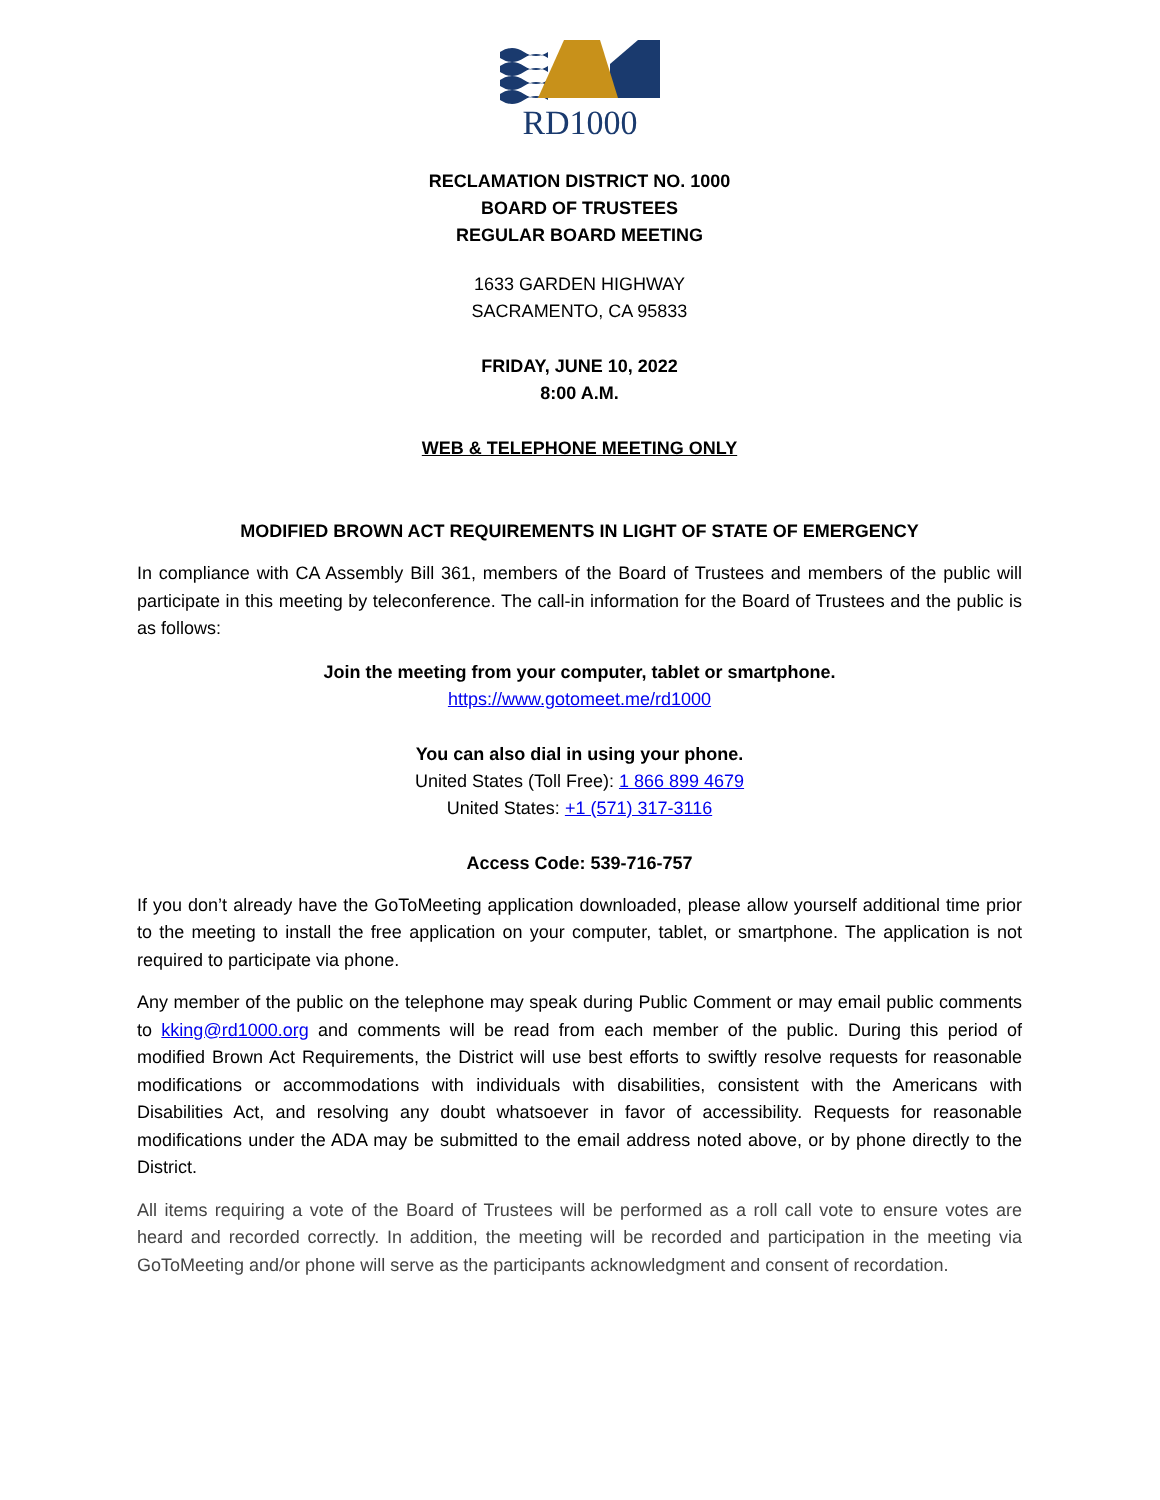RD1000
RECLAMATION DISTRICT NO. 1000
BOARD OF TRUSTEES
REGULAR BOARD MEETING
1633 GARDEN HIGHWAY
SACRAMENTO, CA 95833
FRIDAY, JUNE 10, 2022
8:00 A.M.
WEB & TELEPHONE MEETING ONLY
MODIFIED BROWN ACT REQUIREMENTS IN LIGHT OF STATE OF EMERGENCY
In compliance with CA Assembly Bill 361, members of the Board of Trustees and members of the public will participate in this meeting by teleconference. The call-in information for the Board of Trustees and the public is as follows:
Join the meeting from your computer, tablet or smartphone.
https://www.gotomeet.me/rd1000
You can also dial in using your phone.
United States (Toll Free): 1 866 899 4679
United States: +1 (571) 317-3116
Access Code: 539-716-757
If you don’t already have the GoToMeeting application downloaded, please allow yourself additional time prior to the meeting to install the free application on your computer, tablet, or smartphone. The application is not required to participate via phone.
Any member of the public on the telephone may speak during Public Comment or may email public comments to kking@rd1000.org and comments will be read from each member of the public. During this period of modified Brown Act Requirements, the District will use best efforts to swiftly resolve requests for reasonable modifications or accommodations with individuals with disabilities, consistent with the Americans with Disabilities Act, and resolving any doubt whatsoever in favor of accessibility. Requests for reasonable modifications under the ADA may be submitted to the email address noted above, or by phone directly to the District.
All items requiring a vote of the Board of Trustees will be performed as a roll call vote to ensure votes are heard and recorded correctly. In addition, the meeting will be recorded and participation in the meeting via GoToMeeting and/or phone will serve as the participants acknowledgment and consent of recordation.